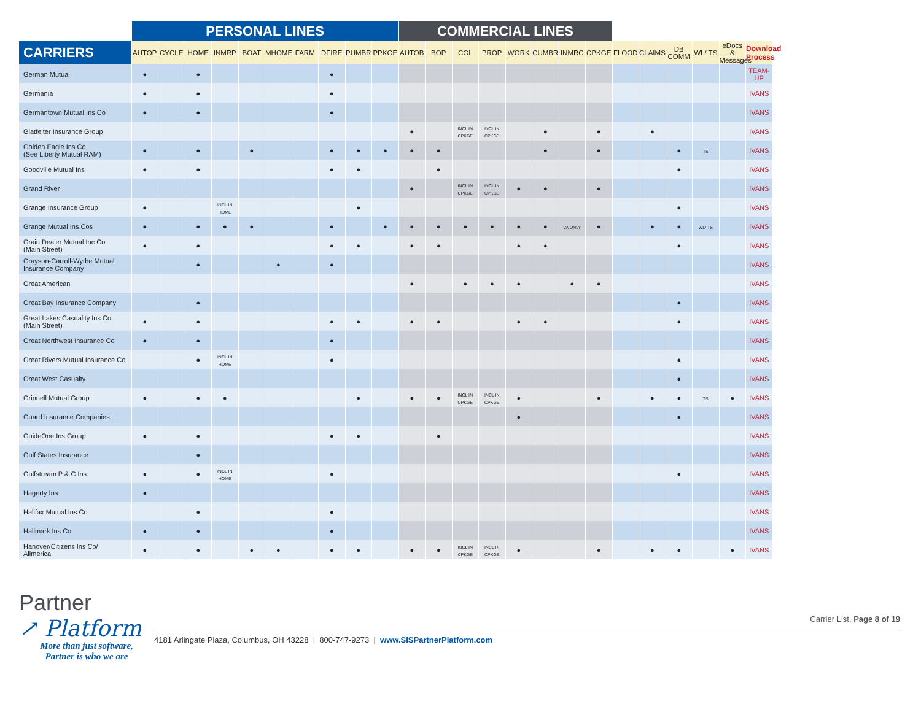| | PERSONAL LINES | | | | | | | | | | COMMERCIAL LINES | | | | | | | | | | | | | |
| --- | --- | --- | --- | --- | --- | --- | --- | --- | --- | --- | --- | --- | --- | --- | --- | --- | --- | --- | --- | --- | --- | --- | --- | --- |
| CARRIERS | AUTOP | CYCLE | HOME | INMRP | BOAT | MHOME | FARM | DFIRE | PUMBR | PPKGE | AUTOB | BOP | CGL | PROP | WORK | CUMBR | INMRC | CPKGE | FLOOD | CLAIMS | DB COMM | WL/ TS | eDocs & Messages | Download Process |
| German Mutual | ● | | ● | | | | | ● | | | | | | | | | | | | | | | | TEAM-UP |
| Germania | ● | | ● | | | | | ● | | | | | | | | | | | | | | | | IVANS |
| Germantown Mutual Ins Co | ● | | ● | | | | | ● | | | | | | | | | | | | | | | | IVANS |
| Glatfelter Insurance Group | | | | | | | | | | | ● | | INCL IN CPKGE | INCL IN CPKGE | | ● | | ● | | ● | | | | IVANS |
| Golden Eagle Ins Co (See Liberty Mutual RAM) | ● | | ● | | ● | | | ● | ● | ● | ● | ● | | | | ● | | ● | | | ● | TS | | IVANS |
| Goodville Mutual Ins | ● | | ● | | | | | ● | ● | | | ● | | | | | | | | | ● | | | IVANS |
| Grand River | | | | | | | | | | | ● | | INCL IN CPKGE | INCL IN CPKGE | ● | ● | | ● | | | | | | IVANS |
| Grange Insurance Group | ● | | | INCL IN HOME | | | | | ● | | | | | | | | | | | | ● | | | IVANS |
| Grange Mutual Ins Cos | ● | | ● | ● | ● | | | ● | | ● | ● | ● | ● | ● | ● | ● | VA ONLY | ● | | ● | ● | WL/ TS | | IVANS |
| Grain Dealer Mutual Inc Co (Main Street) | ● | | ● | | | | | ● | ● | | ● | ● | | | ● | ● | | | | | ● | | | IVANS |
| Grayson-Carroll-Wythe Mutual Insurance Company | | | ● | | | ● | | ● | | | | | | | | | | | | | | | | IVANS |
| Great American | | | | | | | | | | | ● | | ● | ● | ● | | ● | ● | | | | | | IVANS |
| Great Bay Insurance Company | | | ● | | | | | | | | | | | | | | | | | | ● | | | IVANS |
| Great Lakes Casuality Ins Co (Main Street) | ● | | ● | | | | | ● | ● | | ● | ● | | | ● | ● | | | | | ● | | | IVANS |
| Great Northwest Insurance Co | ● | | ● | | | | | ● | | | | | | | | | | | | | | | | IVANS |
| Great Rivers Mutual Insurance Co | | | ● | INCL IN HOME | | | | ● | | | | | | | | | | | | | ● | | | IVANS |
| Great West Casualty | | | | | | | | | | | | | | | | | | | | | ● | | | IVANS |
| Grinnell Mutual Group | ● | | ● | ● | | | | | ● | | ● | ● | INCL IN CPKGE | INCL IN CPKGE | ● | | | ● | | ● | ● | TS | ● | IVANS |
| Guard Insurance Companies | | | | | | | | | | | | | | | ● | | | | | | ● | | | IVANS |
| GuideOne Ins Group | ● | | ● | | | | | ● | ● | | | ● | | | | | | | | | | | | IVANS |
| Gulf States Insurance | | | ● | | | | | | | | | | | | | | | | | | | | | IVANS |
| Gulfstream P & C Ins | ● | | ● | INCL IN HOME | | | | ● | | | | | | | | | | | | | ● | | | IVANS |
| Hagerty Ins | ● | | | | | | | | | | | | | | | | | | | | | | | IVANS |
| Halifax Mutual Ins Co | | | ● | | | | | ● | | | | | | | | | | | | | | | | IVANS |
| Hallmark Ins Co | ● | | ● | | | | | ● | | | | | | | | | | | | | | | | IVANS |
| Hanover/Citizens Ins Co/ Allmerica | ● | | ● | | ● | ● | | ● | ● | | ● | ● | INCL IN CPKGE | INCL IN CPKGE | ● | | | ● | | ● | ● | | ● | IVANS |
Partner
↗ Platform
More than just software,
Partner is who we are
Carrier List, Page 8 of 19
4181 Arlingate Plaza, Columbus, OH 43228 | 800-747-9273 | www.SISPartnerPlatform.com